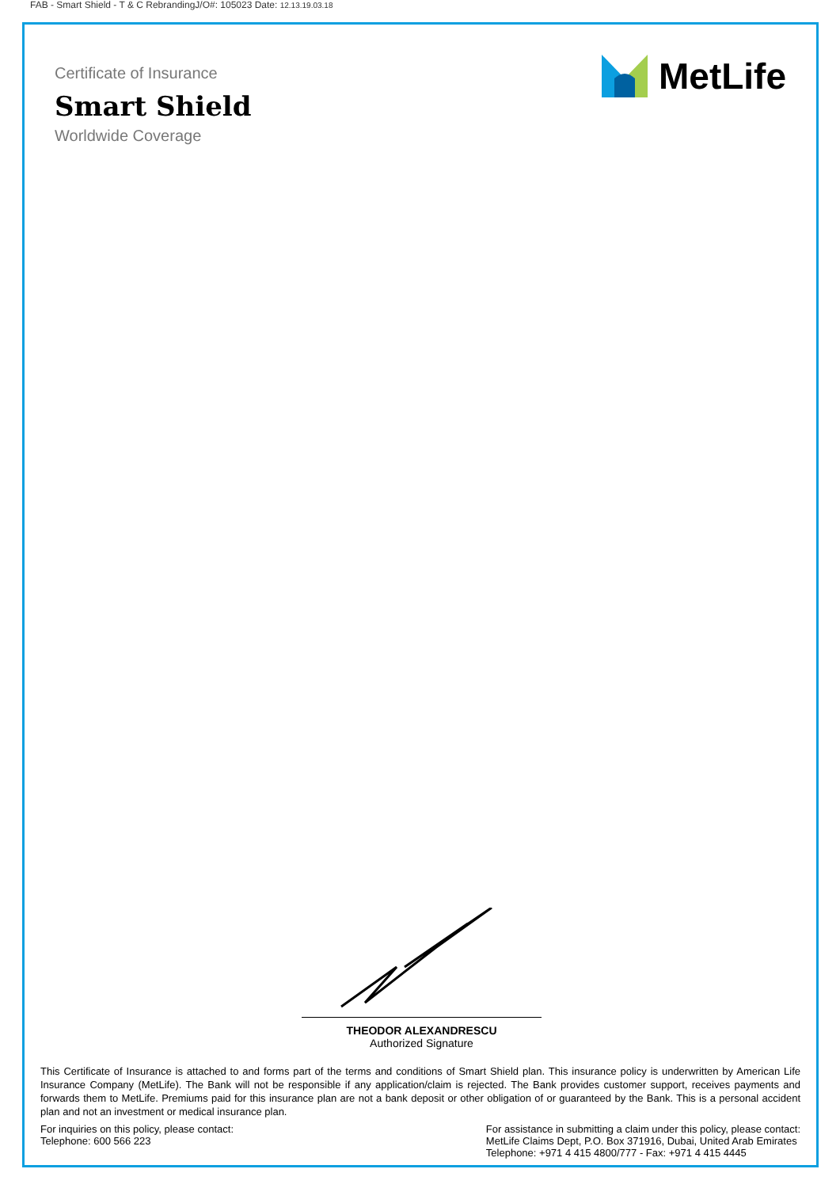FAB - Smart Shield - T & C RebrandingJ/O#: 105023 Date: 12.13.19.03.18
Certificate of Insurance
Smart Shield
Worldwide Coverage
MetLife
THEODOR ALEXANDRESCU
Authorized Signature
This Certificate of Insurance is attached to and forms part of the terms and conditions of Smart Shield plan. This insurance policy is underwritten by American Life Insurance Company (MetLife). The Bank will not be responsible if any application/claim is rejected. The Bank provides customer support, receives payments and forwards them to MetLife. Premiums paid for this insurance plan are not a bank deposit or other obligation of or guaranteed by the Bank. This is a personal accident plan and not an investment or medical insurance plan.
For inquiries on this policy, please contact:
Telephone: 600 566 223
For assistance in submitting a claim under this policy, please contact:
MetLife Claims Dept, P.O. Box 371916, Dubai, United Arab Emirates
Telephone: +971 4 415 4800/777 - Fax: +971 4 415 4445